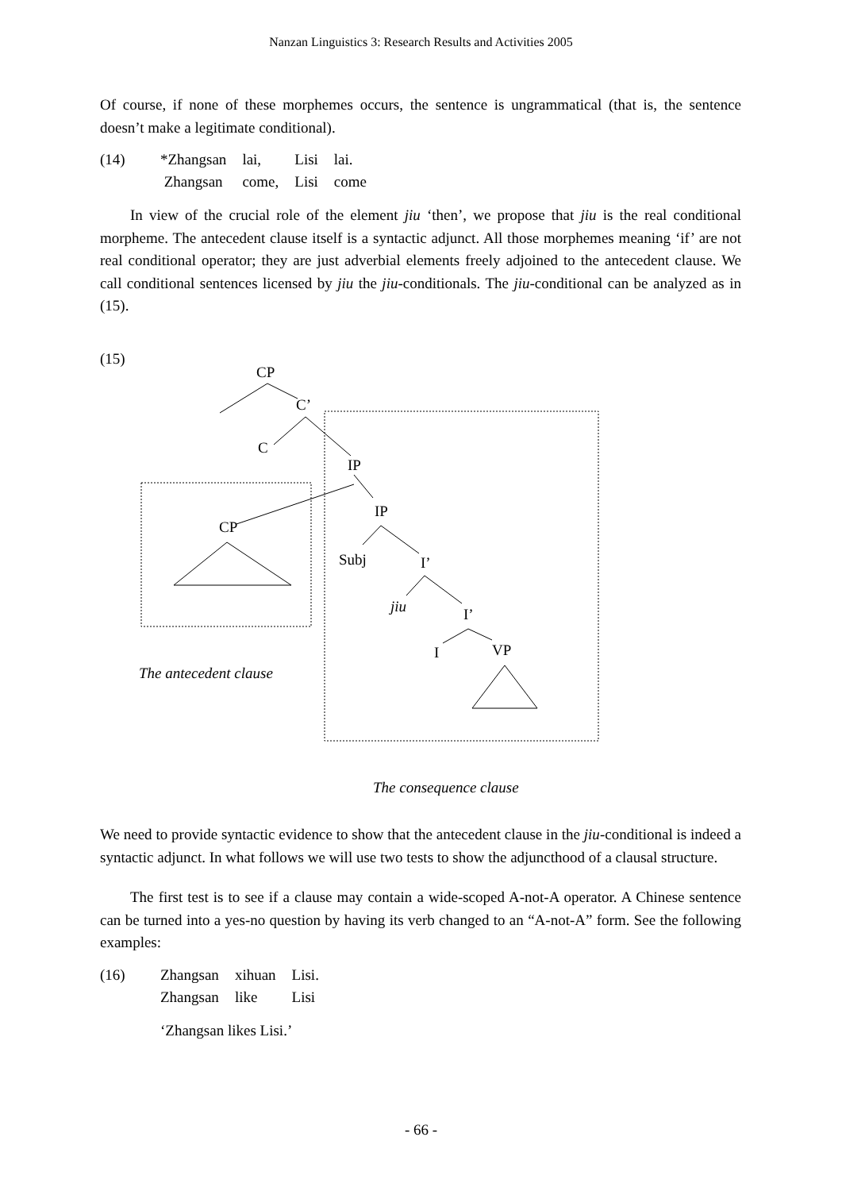Nanzan Linguistics 3: Research Results and Activities 2005
Of course, if none of these morphemes occurs, the sentence is ungrammatical (that is, the sentence doesn’t make a legitimate conditional).
| (14) | *Zhangsan | lai, | Lisi | lai. |
| | Zhangsan | come, | Lisi | come |
In view of the crucial role of the element jiu ‘then’, we propose that jiu is the real conditional morpheme. The antecedent clause itself is a syntactic adjunct. All those morphemes meaning ‘if’ are not real conditional operator; they are just adverbial elements freely adjoined to the antecedent clause. We call conditional sentences licensed by jiu the jiu-conditionals. The jiu-conditional can be analyzed as in (15).
(15)
CP
C’
C
IP
IP
CP
Subj
I’
jiu
I’
I
VP
The antecedent clause
The consequence clause
We need to provide syntactic evidence to show that the antecedent clause in the jiu-conditional is indeed a syntactic adjunct. In what follows we will use two tests to show the adjuncthood of a clausal structure.
The first test is to see if a clause may contain a wide-scoped A-not-A operator. A Chinese sentence can be turned into a yes-no question by having its verb changed to an “A-not-A” form. See the following examples:
| (16) | Zhangsan | xihuan | Lisi. |
| | Zhangsan | like | Lisi |
| | ‘Zhangsan likes Lisi.’ | | |
- 66 -